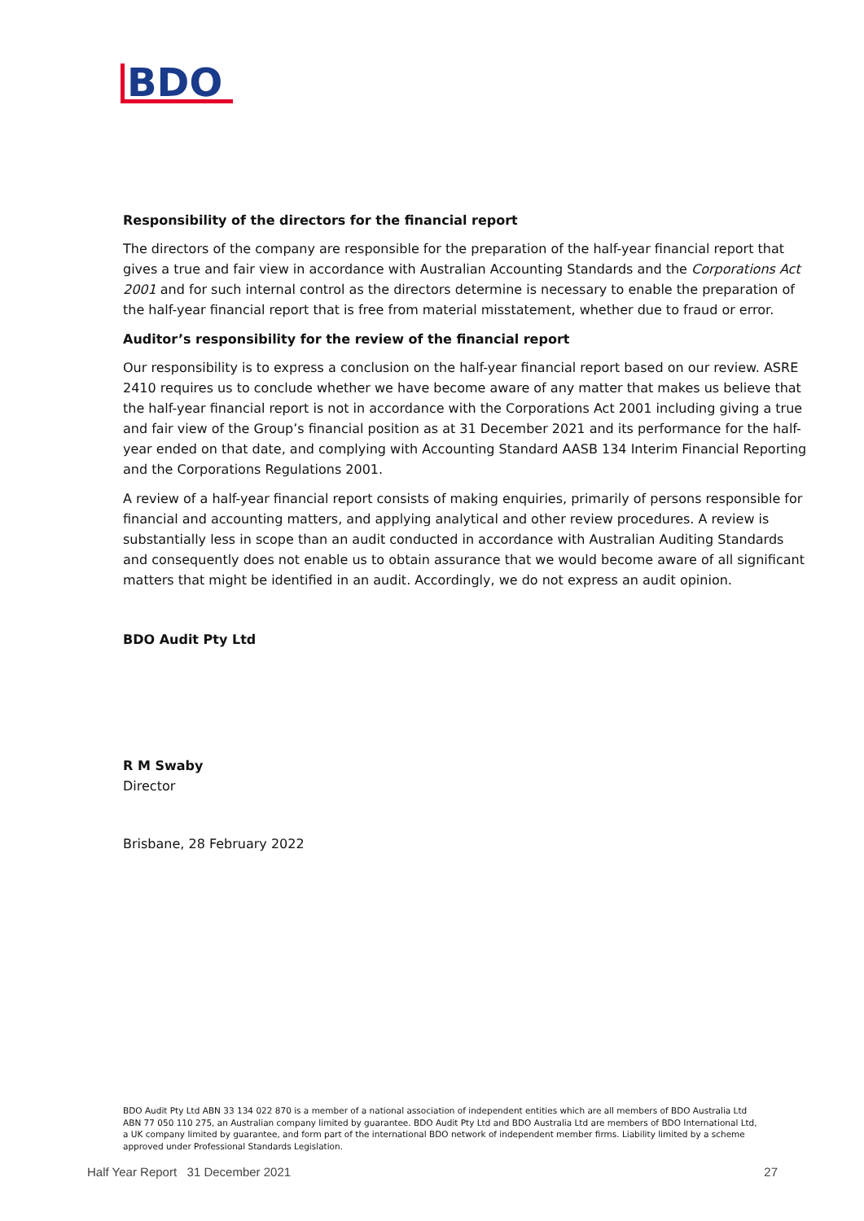BDO
Responsibility of the directors for the financial report
The directors of the company are responsible for the preparation of the half-year financial report that gives a true and fair view in accordance with Australian Accounting Standards and the Corporations Act 2001 and for such internal control as the directors determine is necessary to enable the preparation of the half-year financial report that is free from material misstatement, whether due to fraud or error.
Auditor’s responsibility for the review of the financial report
Our responsibility is to express a conclusion on the half-year financial report based on our review. ASRE 2410 requires us to conclude whether we have become aware of any matter that makes us believe that the half-year financial report is not in accordance with the Corporations Act 2001 including giving a true and fair view of the Group’s financial position as at 31 December 2021 and its performance for the half-year ended on that date, and complying with Accounting Standard AASB 134 Interim Financial Reporting and the Corporations Regulations 2001.
A review of a half-year financial report consists of making enquiries, primarily of persons responsible for financial and accounting matters, and applying analytical and other review procedures. A review is substantially less in scope than an audit conducted in accordance with Australian Auditing Standards and consequently does not enable us to obtain assurance that we would become aware of all significant matters that might be identified in an audit. Accordingly, we do not express an audit opinion.
BDO Audit Pty Ltd
R M Swaby
Director
Brisbane, 28 February 2022
BDO Audit Pty Ltd ABN 33 134 022 870 is a member of a national association of independent entities which are all members of BDO Australia Ltd ABN 77 050 110 275, an Australian company limited by guarantee. BDO Audit Pty Ltd and BDO Australia Ltd are members of BDO International Ltd, a UK company limited by guarantee, and form part of the international BDO network of independent member firms. Liability limited by a scheme approved under Professional Standards Legislation.
Half Year Report 31 December 2021 27